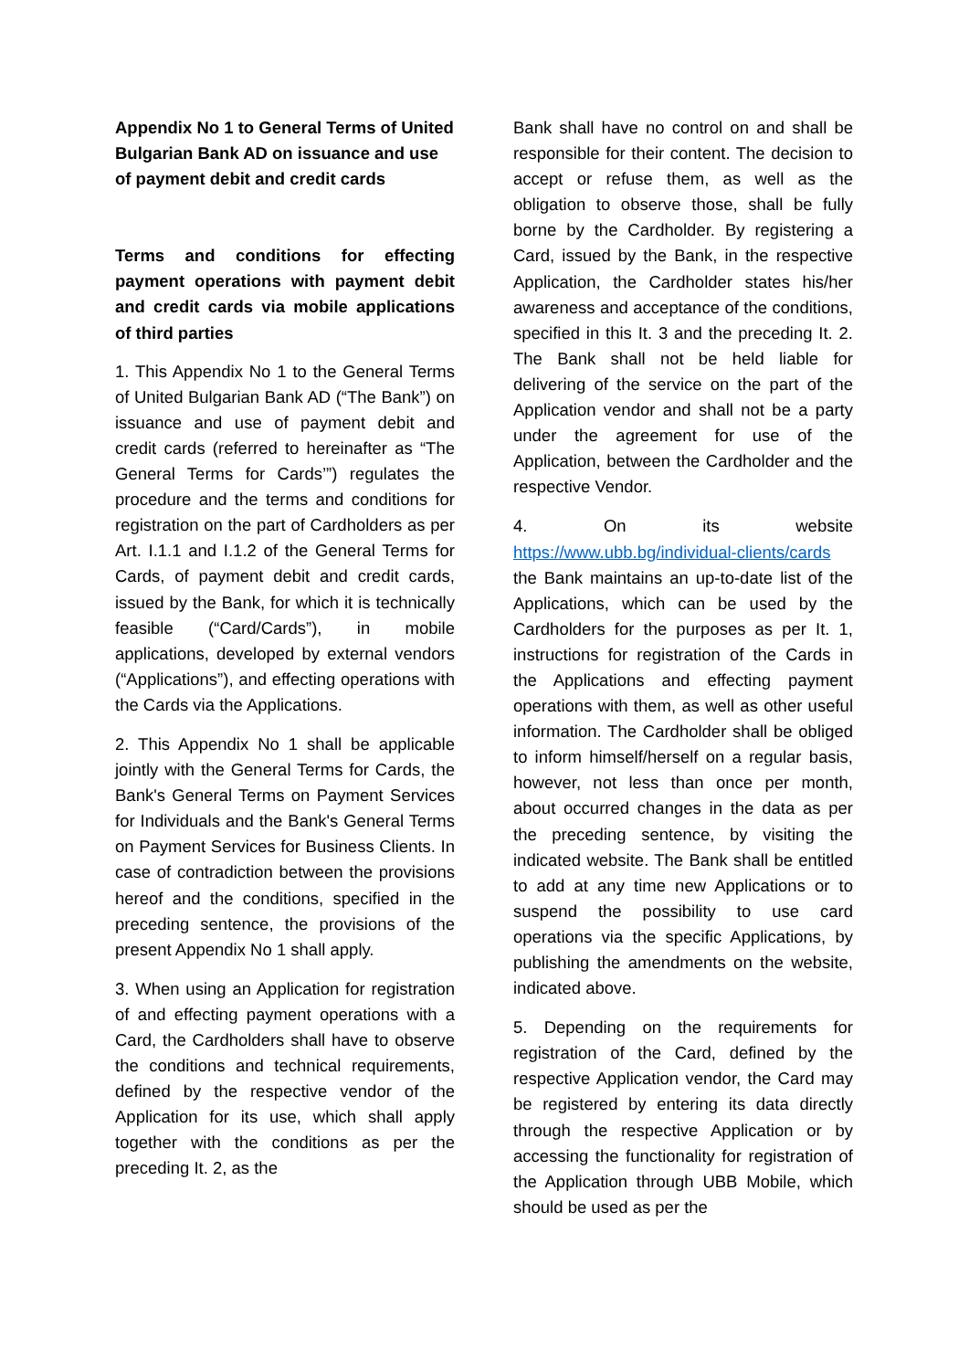Appendix No 1 to General Terms of United Bulgarian Bank AD on issuance and use of payment debit and credit cards
Terms and conditions for effecting payment operations with payment debit and credit cards via mobile applications of third parties
1. This Appendix No 1 to the General Terms of United Bulgarian Bank AD (“The Bank”) on issuance and use of payment debit and credit cards (referred to hereinafter as “The General Terms for Cards’”) regulates the procedure and the terms and conditions for registration on the part of Cardholders as per Art. I.1.1 and I.1.2 of the General Terms for Cards, of payment debit and credit cards, issued by the Bank, for which it is technically feasible (“Card/Cards”), in mobile applications, developed by external vendors (“Applications”), and effecting operations with the Cards via the Applications.
2. This Appendix No 1 shall be applicable jointly with the General Terms for Cards, the Bank's General Terms on Payment Services for Individuals and the Bank's General Terms on Payment Services for Business Clients. In case of contradiction between the provisions hereof and the conditions, specified in the preceding sentence, the provisions of the present Appendix No 1 shall apply.
3. When using an Application for registration of and effecting payment operations with a Card, the Cardholders shall have to observe the conditions and technical requirements, defined by the respective vendor of the Application for its use, which shall apply together with the conditions as per the preceding It. 2, as the
Bank shall have no control on and shall be responsible for their content. The decision to accept or refuse them, as well as the obligation to observe those, shall be fully borne by the Cardholder. By registering a Card, issued by the Bank, in the respective Application, the Cardholder states his/her awareness and acceptance of the conditions, specified in this It. 3 and the preceding It. 2. The Bank shall not be held liable for delivering of the service on the part of the Application vendor and shall not be a party under the agreement for use of the Application, between the Cardholder and the respective Vendor.
4. On its website https://www.ubb.bg/individual-clients/cards the Bank maintains an up-to-date list of the Applications, which can be used by the Cardholders for the purposes as per It. 1, instructions for registration of the Cards in the Applications and effecting payment operations with them, as well as other useful information. The Cardholder shall be obliged to inform himself/herself on a regular basis, however, not less than once per month, about occurred changes in the data as per the preceding sentence, by visiting the indicated website. The Bank shall be entitled to add at any time new Applications or to suspend the possibility to use card operations via the specific Applications, by publishing the amendments on the website, indicated above.
5. Depending on the requirements for registration of the Card, defined by the respective Application vendor, the Card may be registered by entering its data directly through the respective Application or by accessing the functionality for registration of the Application through UBB Mobile, which should be used as per the